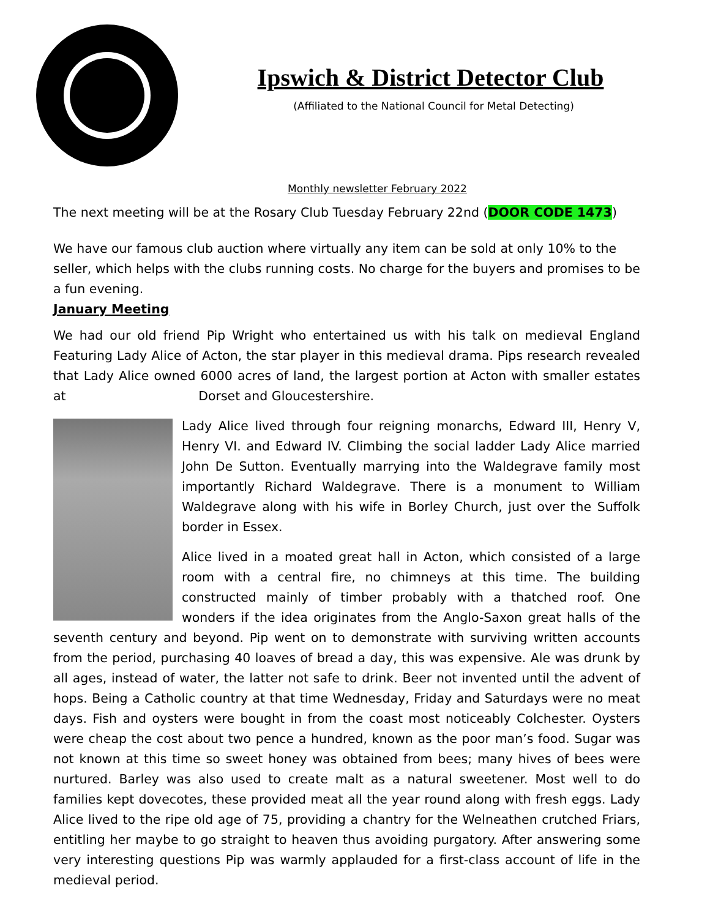Ipswich & District Detector Club
(Affiliated to the National Council for Metal Detecting)
Monthly newsletter February 2022
The next meeting will be at the Rosary Club Tuesday February 22nd (DOOR CODE 1473)
We have our famous club auction where virtually any item can be sold at only 10% to the seller, which helps with the clubs running costs. No charge for the buyers and promises to be a fun evening.
January Meeting
We had our old friend Pip Wright who entertained us with his talk on medieval England Featuring Lady Alice of Acton, the star player in this medieval drama. Pips research revealed that Lady Alice owned 6000 acres of land, the largest portion at Acton with smaller estates at Dorset and Gloucestershire.
Lady Alice lived through four reigning monarchs, Edward III, Henry V, Henry VI. and Edward IV. Climbing the social ladder Lady Alice married John De Sutton. Eventually marrying into the Waldegrave family most importantly Richard Waldegrave. There is a monument to William Waldegrave along with his wife in Borley Church, just over the Suffolk border in Essex.
Alice lived in a moated great hall in Acton, which consisted of a large room with a central fire, no chimneys at this time. The building constructed mainly of timber probably with a thatched roof. One wonders if the idea originates from the Anglo-Saxon great halls of the seventh century and beyond. Pip went on to demonstrate with surviving written accounts from the period, purchasing 40 loaves of bread a day, this was expensive. Ale was drunk by all ages, instead of water, the latter not safe to drink. Beer not invented until the advent of hops. Being a Catholic country at that time Wednesday, Friday and Saturdays were no meat days. Fish and oysters were bought in from the coast most noticeably Colchester. Oysters were cheap the cost about two pence a hundred, known as the poor man’s food. Sugar was not known at this time so sweet honey was obtained from bees; many hives of bees were nurtured. Barley was also used to create malt as a natural sweetener. Most well to do families kept dovecotes, these provided meat all the year round along with fresh eggs. Lady Alice lived to the ripe old age of 75, providing a chantry for the Welneathen crutched Friars, entitling her maybe to go straight to heaven thus avoiding purgatory. After answering some very interesting questions Pip was warmly applauded for a first-class account of life in the medieval period.